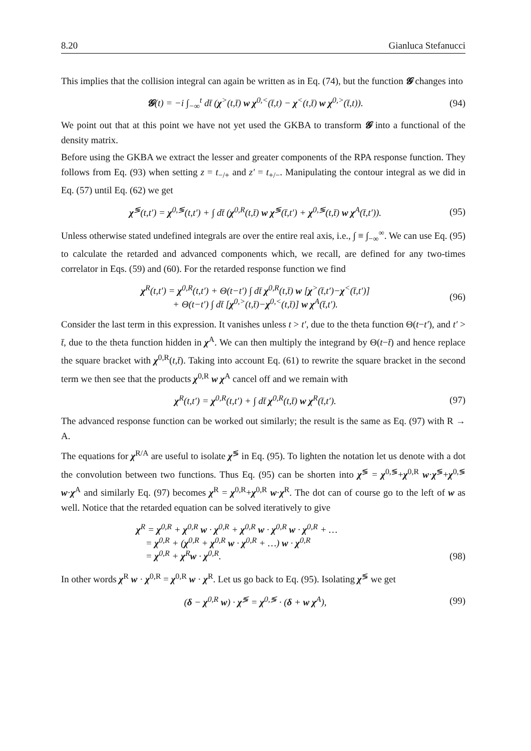8.20 Gianluca Stefanucci
This implies that the collision integral can again be written as in Eq. (74), but the function 𝓖 changes into
𝓖(t) = −i ∫<sub>−∞</sub><sup>t</sup> dt̄ (χ<sup>></sup>(t,t̄) w χ<sup>0,<</sup>(t̄,t) − χ<sup><</sup>(t,t̄) w χ<sup>0,></sup>(t̄,t)). (94)
We point out that at this point we have not yet used the GKBA to transform 𝓖 into a functional of the density matrix.
Before using the GKBA we extract the lesser and greater components of the RPA response function. They follows from Eq. (93) when setting z = t<sub>−/+</sub> and z′ = t<sub>+/−</sub>. Manipulating the contour integral as we did in Eq. (57) until Eq. (62) we get
χ<sup>≶</sup>(t,t′) = χ<sup>0,≶</sup>(t,t′) + ∫ dt̄ (χ<sup>0,R</sup>(t,t̄) w χ<sup>≶</sup>(t̄,t′) + χ<sup>0,≶</sup>(t,t̄) w χ<sup>A</sup>(t̄,t′)). (95)
Unless otherwise stated undefined integrals are over the entire real axis, i.e., ∫ ≡ ∫<sub>−∞</sub><sup>∞</sup>. We can use Eq. (95) to calculate the retarded and advanced components which, we recall, are defined for any two-times correlator in Eqs. (59) and (60). For the retarded response function we find
χ<sup>R</sup>(t,t′) = χ<sup>0,R</sup>(t,t′) + Θ(t−t′) ∫ dt̄ χ<sup>0,R</sup>(t,t̄) w [χ<sup>></sup>(t̄,t′)−χ<sup><</sup>(t̄,t′)]
+ Θ(t−t′) ∫ dt̄ [χ<sup>0,></sup>(t,t̄)−χ<sup>0,<</sup>(t,t̄)] w χ<sup>A</sup>(t̄,t′). (96)
Consider the last term in this expression. It vanishes unless t > t′, due to the theta function Θ(t−t′), and t′ > t̄, due to the theta function hidden in χ<sup>A</sup>. We can then multiply the integrand by Θ(t−t̄) and hence replace the square bracket with χ<sup>0,R</sup>(t,t̄). Taking into account Eq. (61) to rewrite the square bracket in the second term we then see that the products χ<sup>0,R</sup> w χ<sup>A</sup> cancel off and we remain with
χ<sup>R</sup>(t,t′) = χ<sup>0,R</sup>(t,t′) + ∫ dt̄ χ<sup>0,R</sup>(t,t̄) w χ<sup>R</sup>(t̄,t′). (97)
The advanced response function can be worked out similarly; the result is the same as Eq. (97) with R → A.
The equations for χ<sup>R/A</sup> are useful to isolate χ<sup>≶</sup> in Eq. (95). To lighten the notation let us denote with a dot the convolution between two functions. Thus Eq. (95) can be shorten into χ<sup>≶</sup> = χ<sup>0,≶</sup>+χ<sup>0,R</sup> w·χ<sup>≶</sup>+χ<sup>0,≶</sup> w·χ<sup>A</sup> and similarly Eq. (97) becomes χ<sup>R</sup> = χ<sup>0,R</sup>+χ<sup>0,R</sup> w·χ<sup>R</sup>. The dot can of course go to the left of w as well. Notice that the retarded equation can be solved iteratively to give
χ<sup>R</sup> = χ<sup>0,R</sup> + χ<sup>0,R</sup> w · χ<sup>0,R</sup> + χ<sup>0,R</sup> w · χ<sup>0,R</sup> w · χ<sup>0,R</sup> + …
= χ<sup>0,R</sup> + (χ<sup>0,R</sup> + χ<sup>0,R</sup> w · χ<sup>0,R</sup> + …) w · χ<sup>0,R</sup>
= χ<sup>0,R</sup> + χ<sup>R</sup>w · χ<sup>0,R</sup>. (98)
In other words χ<sup>R</sup> w · χ<sup>0,R</sup> = χ<sup>0,R</sup> w · χ<sup>R</sup>. Let us go back to Eq. (95). Isolating χ<sup>≶</sup> we get
(δ − χ<sup>0,R</sup> w) · χ<sup>≶</sup> = χ<sup>0,≶</sup> · (δ + w χ<sup>A</sup>), (99)